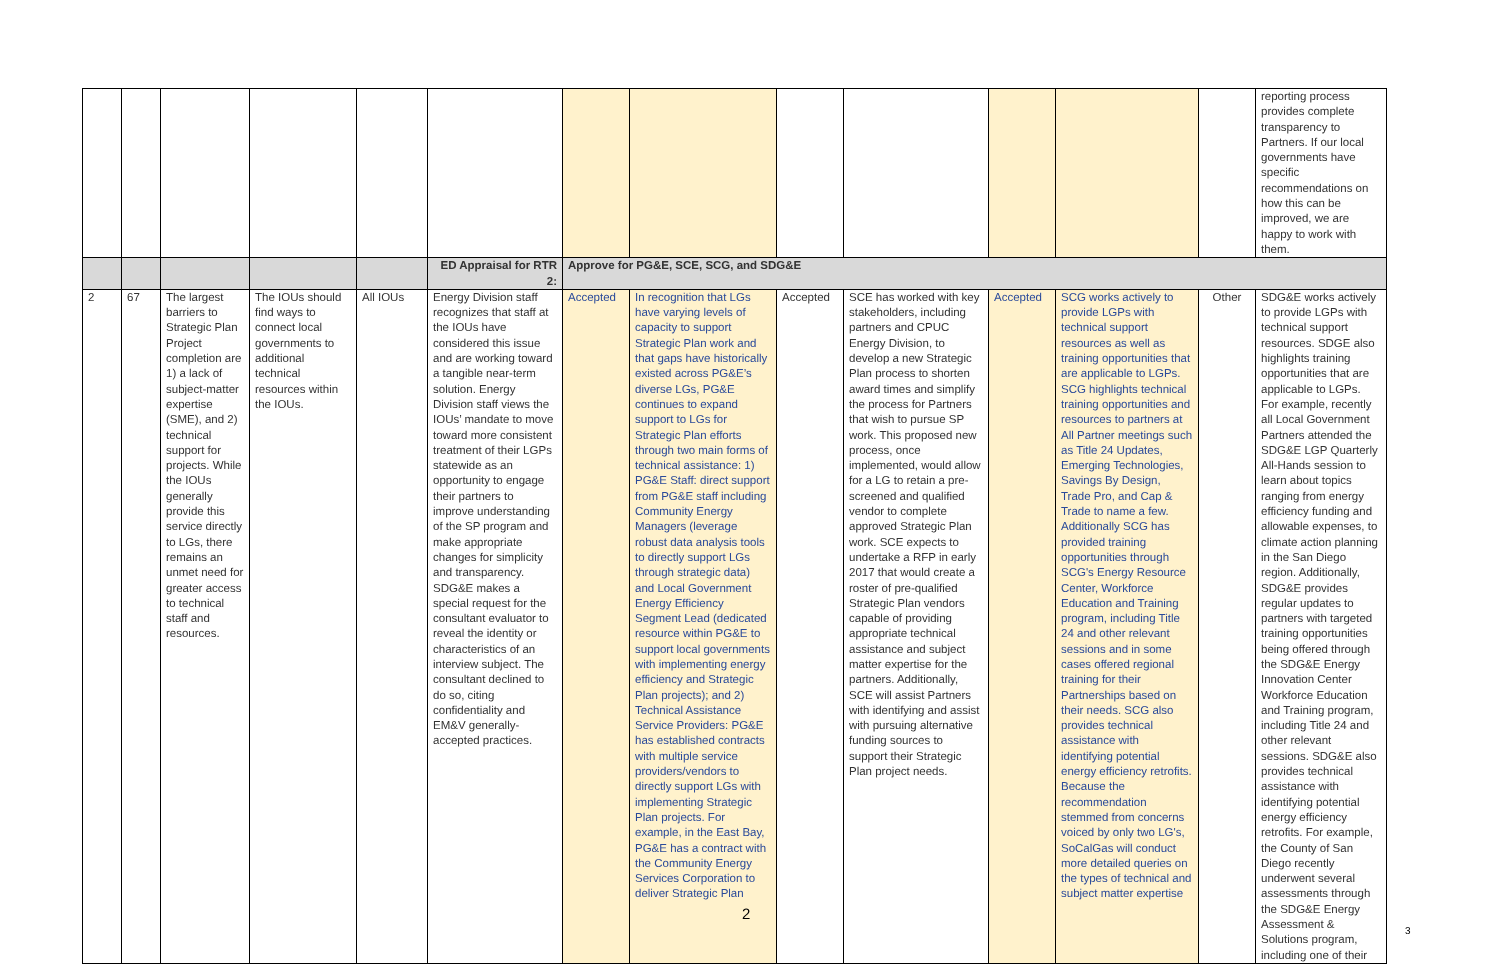| | | | | | | | | | | | | | reporting process provides complete transparency to Partners. If our local governments have specific recommendations on how this can be improved, we are happy to work with them. |
| | | | | | ED Appraisal for RTR 2: | Approve for PG&E, SCE, SCG, and SDG&E | | | | | | | |
| 2 | 67 | The largest barriers to Strategic Plan Project completion are 1) a lack of subject-matter expertise (SME), and 2) technical support for projects. While the IOUs generally provide this service directly to LGs, there remains an unmet need for greater access to technical staff and resources. | The IOUs should find ways to connect local governments to additional technical resources within the IOUs. | All IOUs | Energy Division staff recognizes that staff at the IOUs have considered this issue and are working toward a tangible near-term solution. Energy Division staff views the IOUs’ mandate to move toward more consistent treatment of their LGPs statewide as an opportunity to engage their partners to improve understanding of the SP program and make appropriate changes for simplicity and transparency. SDG&E makes a special request for the consultant evaluator to reveal the identity or characteristics of an interview subject. The consultant declined to do so, citing confidentiality and EM&V generally-accepted practices. | Accepted | In recognition that LGs have varying levels of capacity to support Strategic Plan work and that gaps have historically existed across PG&E’s diverse LGs, PG&E continues to expand support to LGs for Strategic Plan efforts through two main forms of technical assistance: 1) PG&E Staff: direct support from PG&E staff including Community Energy Managers (leverage robust data analysis tools to directly support LGs through strategic data) and Local Government Energy Efficiency Segment Lead (dedicated resource within PG&E to support local governments with implementing energy efficiency and Strategic Plan projects); and 2) Technical Assistance Service Providers: PG&E has established contracts with multiple service providers/vendors to directly support LGs with implementing Strategic Plan projects. For example, in the East Bay, PG&E has a contract with the Community Energy Services Corporation to deliver Strategic Plan | Accepted | SCE has worked with key stakeholders, including partners and CPUC Energy Division, to develop a new Strategic Plan process to shorten award times and simplify the process for Partners that wish to pursue SP work. This proposed new process, once implemented, would allow for a LG to retain a pre-screened and qualified vendor to complete approved Strategic Plan work. SCE expects to undertake a RFP in early 2017 that would create a roster of pre-qualified Strategic Plan vendors capable of providing appropriate technical assistance and subject matter expertise for the partners. Additionally, SCE will assist Partners with identifying and assist with pursuing alternative funding sources to support their Strategic Plan project needs. | Accepted | SCG works actively to provide LGPs with technical support resources as well as training opportunities that are applicable to LGPs. SCG highlights technical training opportunities and resources to partners at All Partner meetings such as Title 24 Updates, Emerging Technologies, Savings By Design, Trade Pro, and Cap & Trade to name a few. Additionally SCG has provided training opportunities through SCG's Energy Resource Center, Workforce Education and Training program, including Title 24 and other relevant sessions and in some cases offered regional training for their Partnerships based on their needs. SCG also provides technical assistance with identifying potential energy efficiency retrofits. Because the recommendation stemmed from concerns voiced by only two LG's, SoCalGas will conduct more detailed queries on the types of technical and subject matter expertise | Other | SDG&E works actively to provide LGPs with technical support resources. SDGE also highlights training opportunities that are applicable to LGPs. For example, recently all Local Government Partners attended the SDG&E LGP Quarterly All-Hands session to learn about topics ranging from energy efficiency funding and allowable expenses, to climate action planning in the San Diego region. Additionally, SDG&E provides regular updates to partners with targeted training opportunities being offered through the SDG&E Energy Innovation Center Workforce Education and Training program, including Title 24 and other relevant sessions. SDG&E also provides technical assistance with identifying potential energy efficiency retrofits. For example, the County of San Diego recently underwent several assessments through the SDG&E Energy Assessment & Solutions program, including one of their |
2
3